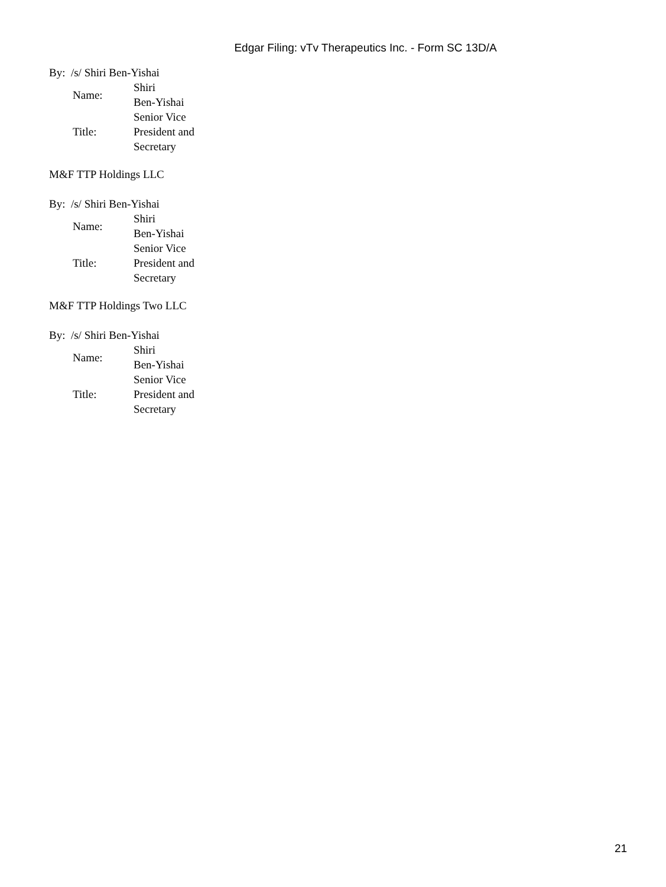Edgar Filing: vTv Therapeutics Inc. - Form SC 13D/A
By: /s/ Shiri Ben-Yishai
Name: Shiri
Ben-Yishai
Title: Senior Vice President and Secretary
M&F TTP Holdings LLC
By: /s/ Shiri Ben-Yishai
Name: Shiri
Ben-Yishai
Title: Senior Vice President and Secretary
M&F TTP Holdings Two LLC
By: /s/ Shiri Ben-Yishai
Name: Shiri
Ben-Yishai
Title: Senior Vice President and Secretary
21